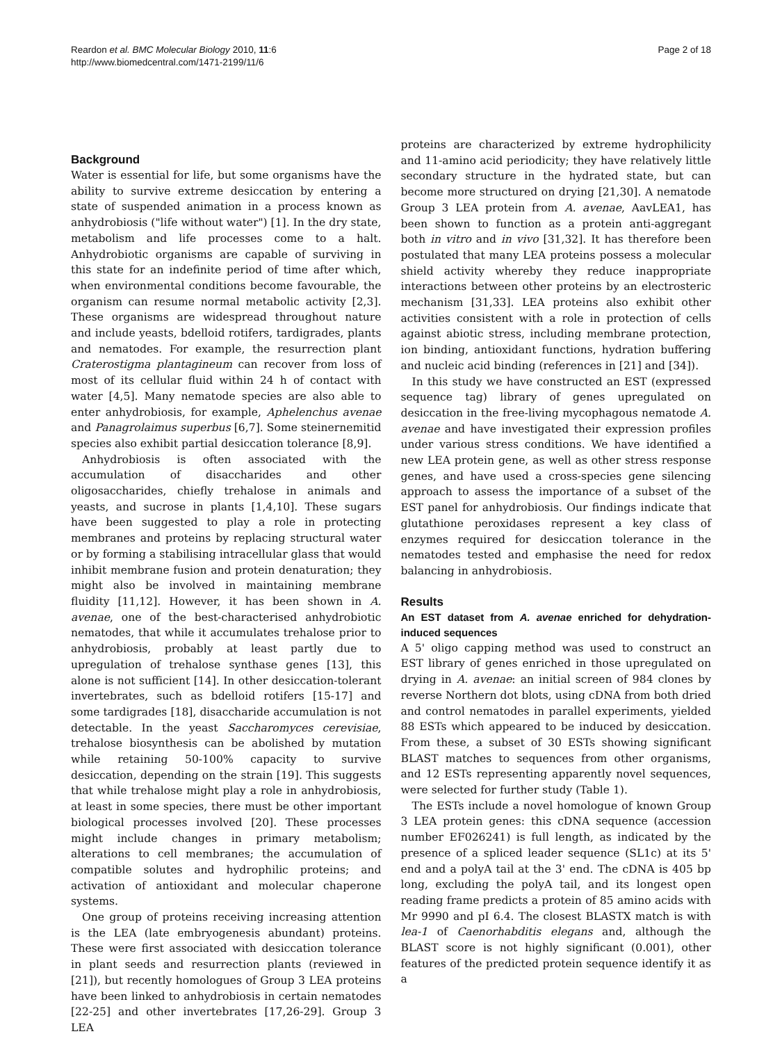Reardon et al. BMC Molecular Biology 2010, 11:6
http://www.biomedcentral.com/1471-2199/11/6
Page 2 of 18
Background
Water is essential for life, but some organisms have the ability to survive extreme desiccation by entering a state of suspended animation in a process known as anhydrobiosis ("life without water") [1]. In the dry state, metabolism and life processes come to a halt. Anhydrobiotic organisms are capable of surviving in this state for an indefinite period of time after which, when environmental conditions become favourable, the organism can resume normal metabolic activity [2,3]. These organisms are widespread throughout nature and include yeasts, bdelloid rotifers, tardigrades, plants and nematodes. For example, the resurrection plant Craterostigma plantagineum can recover from loss of most of its cellular fluid within 24 h of contact with water [4,5]. Many nematode species are also able to enter anhydrobiosis, for example, Aphelenchus avenae and Panagrolaimus superbus [6,7]. Some steinernemitid species also exhibit partial desiccation tolerance [8,9].
Anhydrobiosis is often associated with the accumulation of disaccharides and other oligosaccharides, chiefly trehalose in animals and yeasts, and sucrose in plants [1,4,10]. These sugars have been suggested to play a role in protecting membranes and proteins by replacing structural water or by forming a stabilising intracellular glass that would inhibit membrane fusion and protein denaturation; they might also be involved in maintaining membrane fluidity [11,12]. However, it has been shown in A. avenae, one of the best-characterised anhydrobiotic nematodes, that while it accumulates trehalose prior to anhydrobiosis, probably at least partly due to upregulation of trehalose synthase genes [13], this alone is not sufficient [14]. In other desiccation-tolerant invertebrates, such as bdelloid rotifers [15-17] and some tardigrades [18], disaccharide accumulation is not detectable. In the yeast Saccharomyces cerevisiae, trehalose biosynthesis can be abolished by mutation while retaining 50-100% capacity to survive desiccation, depending on the strain [19]. This suggests that while trehalose might play a role in anhydrobiosis, at least in some species, there must be other important biological processes involved [20]. These processes might include changes in primary metabolism; alterations to cell membranes; the accumulation of compatible solutes and hydrophilic proteins; and activation of antioxidant and molecular chaperone systems.
One group of proteins receiving increasing attention is the LEA (late embryogenesis abundant) proteins. These were first associated with desiccation tolerance in plant seeds and resurrection plants (reviewed in [21]), but recently homologues of Group 3 LEA proteins have been linked to anhydrobiosis in certain nematodes [22-25] and other invertebrates [17,26-29]. Group 3 LEA
proteins are characterized by extreme hydrophilicity and 11-amino acid periodicity; they have relatively little secondary structure in the hydrated state, but can become more structured on drying [21,30]. A nematode Group 3 LEA protein from A. avenae, AavLEA1, has been shown to function as a protein anti-aggregant both in vitro and in vivo [31,32]. It has therefore been postulated that many LEA proteins possess a molecular shield activity whereby they reduce inappropriate interactions between other proteins by an electrosteric mechanism [31,33]. LEA proteins also exhibit other activities consistent with a role in protection of cells against abiotic stress, including membrane protection, ion binding, antioxidant functions, hydration buffering and nucleic acid binding (references in [21] and [34]).
In this study we have constructed an EST (expressed sequence tag) library of genes upregulated on desiccation in the free-living mycophagous nematode A. avenae and have investigated their expression profiles under various stress conditions. We have identified a new LEA protein gene, as well as other stress response genes, and have used a cross-species gene silencing approach to assess the importance of a subset of the EST panel for anhydrobiosis. Our findings indicate that glutathione peroxidases represent a key class of enzymes required for desiccation tolerance in the nematodes tested and emphasise the need for redox balancing in anhydrobiosis.
Results
An EST dataset from A. avenae enriched for dehydration-induced sequences
A 5' oligo capping method was used to construct an EST library of genes enriched in those upregulated on drying in A. avenae: an initial screen of 984 clones by reverse Northern dot blots, using cDNA from both dried and control nematodes in parallel experiments, yielded 88 ESTs which appeared to be induced by desiccation. From these, a subset of 30 ESTs showing significant BLAST matches to sequences from other organisms, and 12 ESTs representing apparently novel sequences, were selected for further study (Table 1).
The ESTs include a novel homologue of known Group 3 LEA protein genes: this cDNA sequence (accession number EF026241) is full length, as indicated by the presence of a spliced leader sequence (SL1c) at its 5' end and a polyA tail at the 3' end. The cDNA is 405 bp long, excluding the polyA tail, and its longest open reading frame predicts a protein of 85 amino acids with Mr 9990 and pI 6.4. The closest BLASTX match is with lea-1 of Caenorhabditis elegans and, although the BLAST score is not highly significant (0.001), other features of the predicted protein sequence identify it as a